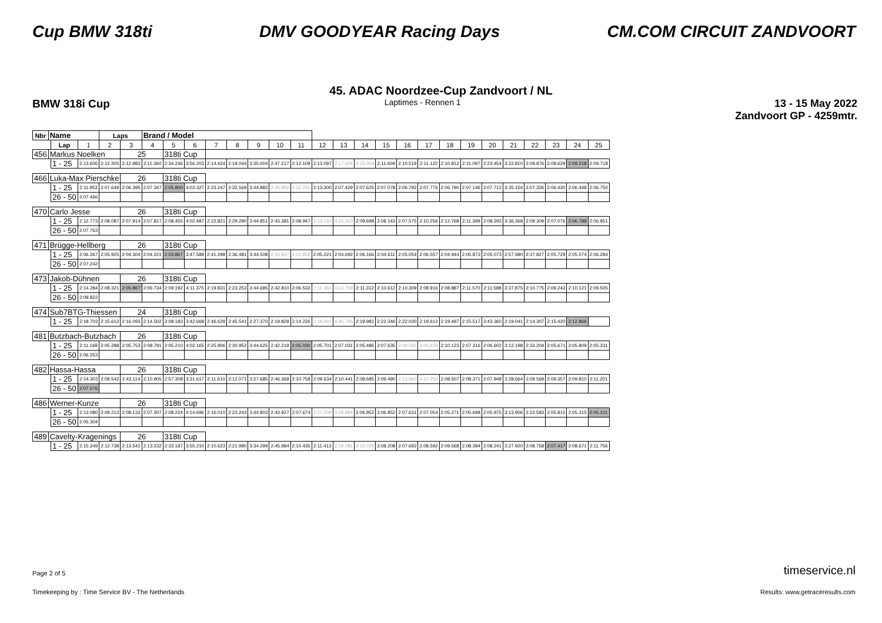Cup BMW 318ti DMV GOODYEAR Racing Days CM.COM CIRCUIT ZANDVOORT
45. ADAC Noordzee-Cup Zandvoort / NL
BMW 318i Cup
Laptimes - Rennen 1
13 - 15 May 2022
Zandvoort GP - 4259mtr.
| Nbr | Name | | | Laps | | Brand / Model | | | | | | | | | | | | | | | | | | | | | |
| | | Lap | 1 | 2 | 3 | 4 | 5 | 6 | 7 | 8 | 9 | 10 | 11 | 12 | 13 | 14 | 15 | 16 | 17 | 18 | 19 | 20 | 21 | 22 | 23 | 24 | 25 |
| 456 | Markus Noelken | | | | 25 | | 318ti Cup | | | | | | | | | | | | | | | | | | | | |
| | | 1 - 25 | 2:13.606 | 2:12.305 | 2:12.983 | 2:11.360 | 2:34.246 | 3:56.203 | 2:14.424 | 2:19.044 | 3:35.004 | 2:47.217 | 2:12.109 | 2:13.097 | 2:17.604 | 4:15.359 | 2:11.609 | 2:10.519 | 2:11.122 | 2:10.812 | 2:11.097 | 2:23.454 | 3:22.810 | 2:09.876 | 2:09.629 | 2:09.218 | 2:09.718 |
| 466 | Luka-Max Pierschke | | | | 26 | | 318ti Cup | | | | | | | | | | | | | | | | | | | | |
| | | 1 - 25 | 2:11.953 | 2:07.649 | 2:06.395 | 2:07.347 | 2:05.800 | 4:03.327 | 2:23.247 | 2:32.569 | 3:44.882 | 2:45.882 | 4:32.255 | 2:13.300 | 2:07.429 | 2:07.625 | 2:07.078 | 2:06.792 | 2:07.776 | 2:06.790 | 2:07.146 | 2:07.712 | 3:35.154 | 2:07.326 | 2:06.430 | 2:06.448 | 2:06.750 |
| | | 26 - 50 | 2:07.466 | | | | | | | | | | | | | | | | | | | | | | | | |
| 470 | Carlo Jesse | | | | 26 | | 318ti Cup | | | | | | | | | | | | | | | | | | | | |
| | | 1 - 25 | 2:12.773 | 2:08.087 | 2:07.914 | 2:07.817 | 2:08.455 | 4:02.487 | 2:22.821 | 2:29.290 | 3:44.851 | 2:43.381 | 2:08.947 | 2:13.193 | 4:10.310 | 2:09.698 | 2:08.143 | 2:07.575 | 2:10.256 | 2:12.768 | 2:11.399 | 2:08.293 | 3:36.368 | 2:09.309 | 2:07.076 | 2:06.788 | 2:06.951 |
| | | 26 - 50 | 2:07.763 | | | | | | | | | | | | | | | | | | | | | | | | |
| 471 | Brügge-Hellberg | | | | 26 | | 318ti Cup | | | | | | | | | | | | | | | | | | | | |
| | | 1 - 25 | 2:06.267 | 2:05.925 | 2:04.304 | 2:04.221 | 2:03.867 | 3:47.589 | 2:41.298 | 2:36.481 | 3:44.508 | 2:44.847 | 4:22.858 | 2:05.221 | 2:04.692 | 2:06.166 | 2:04.611 | 2:05.054 | 2:06.557 | 2:04.944 | 2:05.873 | 2:05.073 | 2:57.980 | 2:37.827 | 2:05.729 | 2:05.074 | 2:06.284 |
| | | 26 - 50 | 2:07.242 | | | | | | | | | | | | | | | | | | | | | | | | |
| 473 | Jakob-Dühnen | | | | 26 | | 318ti Cup | | | | | | | | | | | | | | | | | | | | |
| | | 1 - 25 | 2:14.284 | 2:08.321 | 2:05.867 | 2:06.734 | 2:09.192 | 4:11.375 | 2:19.831 | 2:23.253 | 3:44.685 | 2:42.810 | 2:06.532 | 2:11.383 | 4:13.769 | 2:11.312 | 2:10.612 | 2:10.309 | 2:08.916 | 2:08.887 | 2:11.570 | 2:11.588 | 3:37.875 | 2:10.775 | 2:09.243 | 2:10.121 | 2:09.505 |
| | | 26 - 50 | 2:09.822 | | | | | | | | | | | | | | | | | | | | | | | | |
| 474 | Sub7BTG-Thiessen | | | | 24 | | 318ti Cup | | | | | | | | | | | | | | | | | | | | |
| | | 1 - 25 | 2:18.703 | 2:15.612 | 2:16.093 | 2:14.502 | 3:08.183 | 3:42.668 | 2:46.629 | 2:45.541 | 2:27.370 | 2:19.829 | 2:14.226 | 2:18.992 | 4:45.795 | 2:19.981 | 2:22.346 | 2:22.030 | 2:19.612 | 2:19.497 | 2:15.517 | 3:43.360 | 2:19.041 | 2:14.307 | 2:15.420 | 2:12.866 | |
| 481 | Butzbach-Butzbach | | | | 26 | | 318ti Cup | | | | | | | | | | | | | | | | | | | | |
| | | 1 - 25 | 2:11.169 | 2:05.288 | 2:05.753 | 2:08.791 | 2:05.210 | 4:02.165 | 2:25.906 | 2:30.952 | 3:44.625 | 2:42.219 | 2:05.030 | 2:05.701 | 2:07.031 | 2:05.486 | 2:07.635 | 2:09.593 | 4:05.629 | 2:10.123 | 2:07.316 | 2:06.602 | 3:12.198 | 2:33.204 | 2:05.671 | 2:05.809 | 2:05.331 |
| | | 26 - 50 | 2:06.253 | | | | | | | | | | | | | | | | | | | | | | | | |
| 482 | Hassa-Hassa | | | | 26 | | 318ti Cup | | | | | | | | | | | | | | | | | | | | |
| | | 1 - 25 | 2:14.303 | 2:09.542 | 2:43.114 | 2:10.905 | 2:57.308 | 3:31.617 | 2:11.610 | 2:12.071 | 3:27.685 | 2:46.369 | 2:10.758 | 2:09.634 | 2:10.441 | 2:08.685 | 2:09.490 | 2:13.860 | 4:10.250 | 2:08.507 | 2:08.371 | 2:07.948 | 3:28.664 | 2:09.569 | 2:09.357 | 2:09.810 | 2:11.201 |
| | | 26 - 50 | 2:07.576 | | | | | | | | | | | | | | | | | | | | | | | | |
| 486 | Werner-Kunze | | | | 26 | | 318ti Cup | | | | | | | | | | | | | | | | | | | | |
| | | 1 - 25 | 2:13.080 | 2:09.213 | 2:08.133 | 2:07.307 | 2:08.224 | 4:14.696 | 2:16.010 | 2:23.243 | 3:44.803 | 2:43.927 | 2:07.674 | 2:17.209 | 4:09.994 | 2:06.852 | 2:06.852 | 2:07.631 | 2:07.054 | 2:05.271 | 2:05.698 | 2:05.975 | 3:13.906 | 2:22.583 | 2:05.815 | 2:05.315 | 2:05.101 |
| | | 26 - 50 | 2:05.304 | | | | | | | | | | | | | | | | | | | | | | | | |
| 489 | Cavelty-Kragenings | | | | 26 | | 318ti Cup | | | | | | | | | | | | | | | | | | | | |
| | | 1 - 25 | 2:15.249 | 2:12.738 | 2:13.541 | 2:13.232 | 2:33.187 | 3:55.210 | 2:10.623 | 2:21.980 | 3:34.299 | 2:45.984 | 2:10.435 | 2:11.413 | 2:19.081 | 4:15.025 | 2:08.208 | 2:07.692 | 2:08.592 | 2:09.568 | 2:08.394 | 2:08.241 | 3:27.920 | 2:08.758 | 2:07.417 | 2:08.671 | 2:11.756 |
Page 2 of 5
Timekeeping by : Time Service BV - The Netherlands
Results: www.getraceresults.com
timeservice.nl